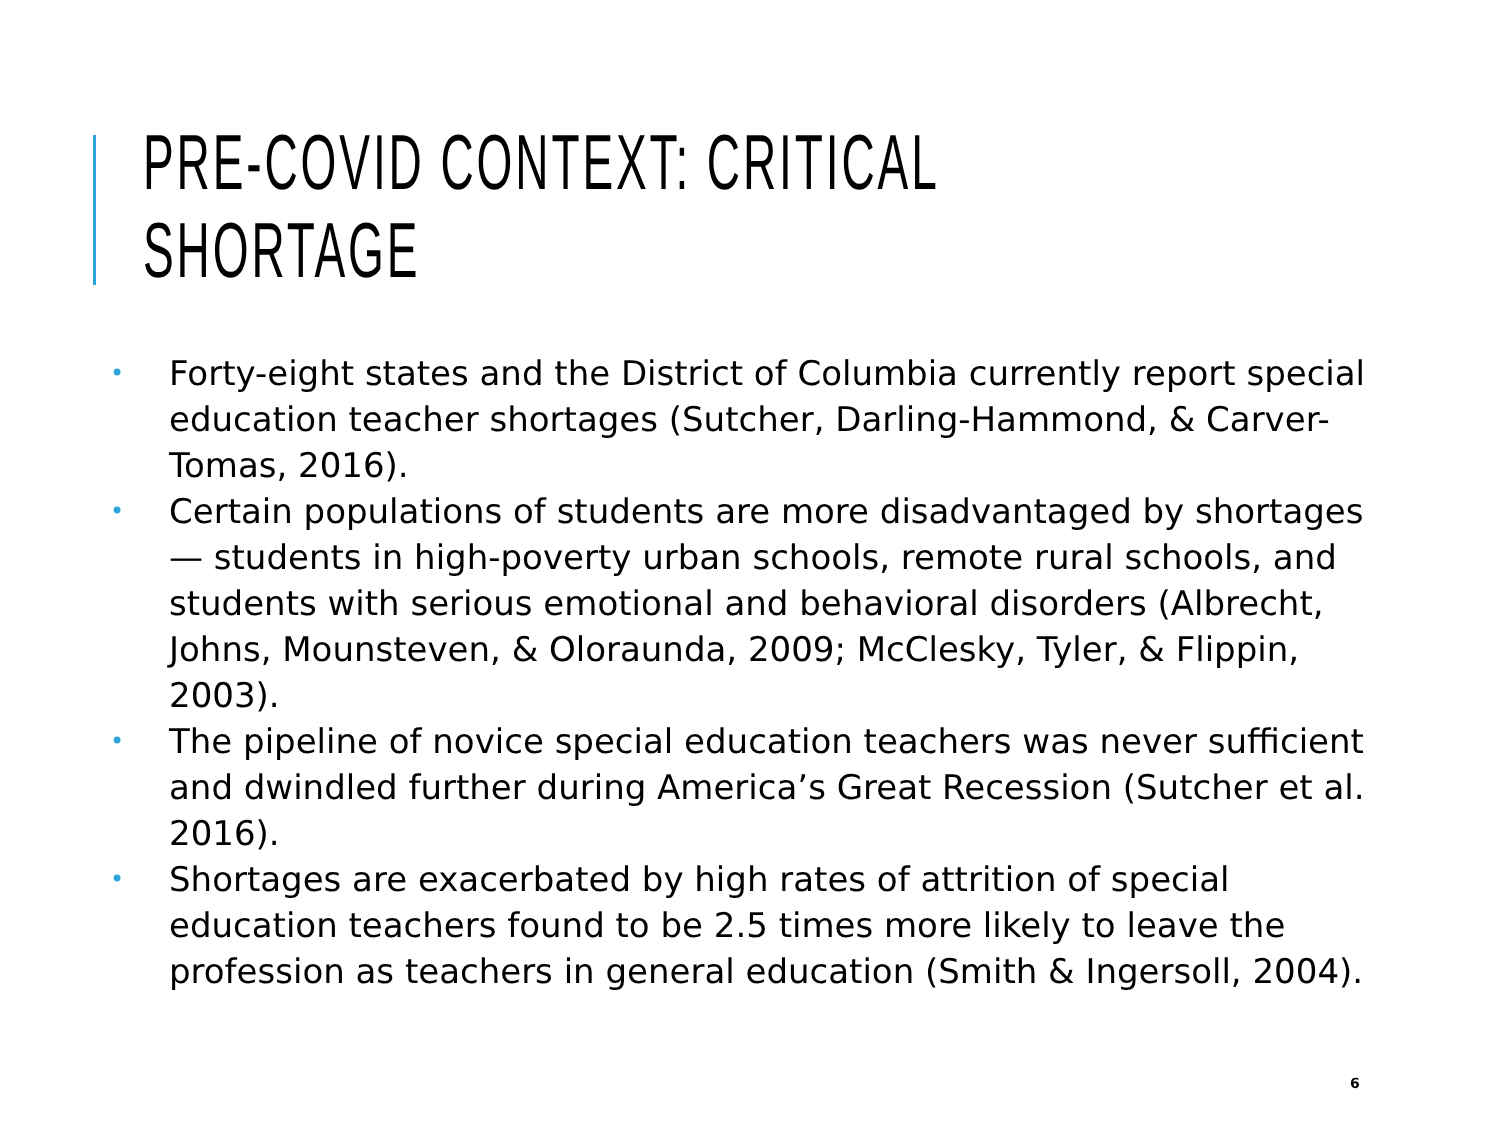PRE-COVID CONTEXT: CRITICAL
SHORTAGE
• Forty-eight states and the District of Columbia currently report special education teacher shortages (Sutcher, Darling-Hammond, & Carver- Tomas, 2016).
• Certain populations of students are more disadvantaged by shortages— students in high-poverty urban schools, remote rural schools, and students with serious emotional and behavioral disorders (Albrecht, Johns, Mounsteven, & Oloraunda, 2009; McClesky, Tyler, & Flippin, 2003).
• The pipeline of novice special education teachers was never sufficient and dwindled further during America’s Great Recession (Sutcher et al. 2016).
• Shortages are exacerbated by high rates of attrition of special education teachers found to be 2.5 times more likely to leave the profession as teachers in general education (Smith & Ingersoll, 2004).
6